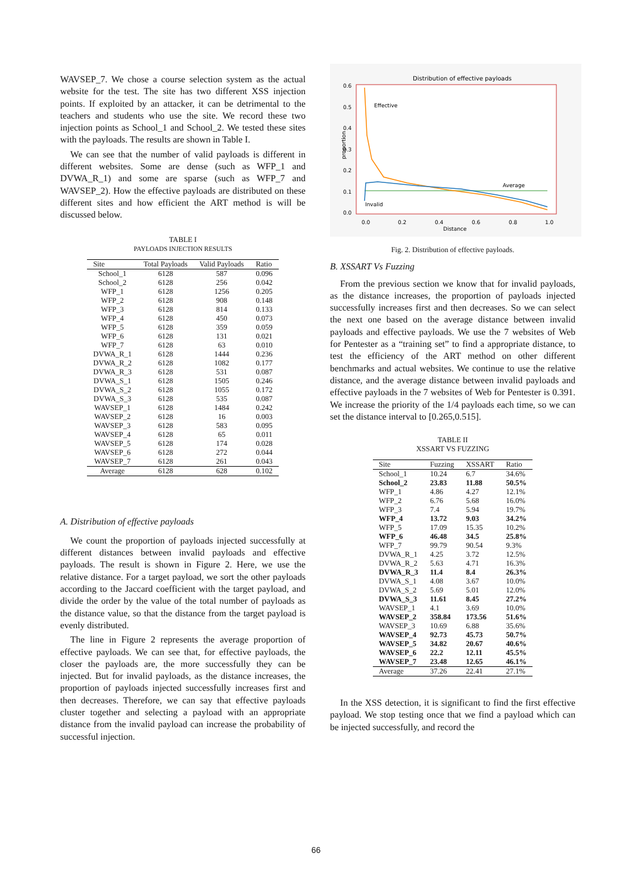WAVSEP_7. We chose a course selection system as the actual website for the test. The site has two different XSS injection points. If exploited by an attacker, it can be detrimental to the teachers and students who use the site. We record these two injection points as School_1 and School_2. We tested these sites with the payloads. The results are shown in Table I.
We can see that the number of valid payloads is different in different websites. Some are dense (such as WFP_1 and DVWA_R_1) and some are sparse (such as WFP_7 and WAVSEP_2). How the effective payloads are distributed on these different sites and how efficient the ART method is will be discussed below.
TABLE I
PAYLOADS INJECTION RESULTS
| Site | Total Payloads | Valid Payloads | Ratio |
| --- | --- | --- | --- |
| School_1 | 6128 | 587 | 0.096 |
| School_2 | 6128 | 256 | 0.042 |
| WFP_1 | 6128 | 1256 | 0.205 |
| WFP_2 | 6128 | 908 | 0.148 |
| WFP_3 | 6128 | 814 | 0.133 |
| WFP_4 | 6128 | 450 | 0.073 |
| WFP_5 | 6128 | 359 | 0.059 |
| WFP_6 | 6128 | 131 | 0.021 |
| WFP_7 | 6128 | 63 | 0.010 |
| DVWA_R_1 | 6128 | 1444 | 0.236 |
| DVWA_R_2 | 6128 | 1082 | 0.177 |
| DVWA_R_3 | 6128 | 531 | 0.087 |
| DVWA_S_1 | 6128 | 1505 | 0.246 |
| DVWA_S_2 | 6128 | 1055 | 0.172 |
| DVWA_S_3 | 6128 | 535 | 0.087 |
| WAVSEP_1 | 6128 | 1484 | 0.242 |
| WAVSEP_2 | 6128 | 16 | 0.003 |
| WAVSEP_3 | 6128 | 583 | 0.095 |
| WAVSEP_4 | 6128 | 65 | 0.011 |
| WAVSEP_5 | 6128 | 174 | 0.028 |
| WAVSEP_6 | 6128 | 272 | 0.044 |
| WAVSEP_7 | 6128 | 261 | 0.043 |
| Average | 6128 | 628 | 0.102 |
A. Distribution of effective payloads
We count the proportion of payloads injected successfully at different distances between invalid payloads and effective payloads. The result is shown in Figure 2. Here, we use the relative distance. For a target payload, we sort the other payloads according to the Jaccard coefficient with the target payload, and divide the order by the value of the total number of payloads as the distance value, so that the distance from the target payload is evenly distributed.
The line in Figure 2 represents the average proportion of effective payloads. We can see that, for effective payloads, the closer the payloads are, the more successfully they can be injected. But for invalid payloads, as the distance increases, the proportion of payloads injected successfully increases first and then decreases. Therefore, we can say that effective payloads cluster together and selecting a payload with an appropriate distance from the invalid payload can increase the probability of successful injection.
Distribution of effective payloads
0.6
0.5
0.4
0.3
0.2
0.1
0.0
proportion
0.0
0.2
0.4
0.6
0.8
1.0
Distance
Effective
Average
Invalid
Fig. 2. Distribution of effective payloads.
B. XSSART Vs Fuzzing
From the previous section we know that for invalid payloads, as the distance increases, the proportion of payloads injected successfully increases first and then decreases. So we can select the next one based on the average distance between invalid payloads and effective payloads. We use the 7 websites of Web for Pentester as a “training set” to find a appropriate distance, to test the efficiency of the ART method on other different benchmarks and actual websites. We continue to use the relative distance, and the average distance between invalid payloads and effective payloads in the 7 websites of Web for Pentester is 0.391. We increase the priority of the 1/4 payloads each time, so we can set the distance interval to [0.265,0.515].
TABLE II
XSSART VS FUZZING
| Site | Fuzzing | XSSART | Ratio |
| --- | --- | --- | --- |
| School_1 | 10.24 | 6.7 | 34.6% |
| School_2 | 23.83 | 11.88 | 50.5% |
| WFP_1 | 4.86 | 4.27 | 12.1% |
| WFP_2 | 6.76 | 5.68 | 16.0% |
| WFP_3 | 7.4 | 5.94 | 19.7% |
| WFP_4 | 13.72 | 9.03 | 34.2% |
| WFP_5 | 17.09 | 15.35 | 10.2% |
| WFP_6 | 46.48 | 34.5 | 25.8% |
| WFP_7 | 99.79 | 90.54 | 9.3% |
| DVWA_R_1 | 4.25 | 3.72 | 12.5% |
| DVWA_R_2 | 5.63 | 4.71 | 16.3% |
| DVWA_R_3 | 11.4 | 8.4 | 26.3% |
| DVWA_S_1 | 4.08 | 3.67 | 10.0% |
| DVWA_S_2 | 5.69 | 5.01 | 12.0% |
| DVWA_S_3 | 11.61 | 8.45 | 27.2% |
| WAVSEP_1 | 4.1 | 3.69 | 10.0% |
| WAVSEP_2 | 358.84 | 173.56 | 51.6% |
| WAVSEP_3 | 10.69 | 6.88 | 35.6% |
| WAVSEP_4 | 92.73 | 45.73 | 50.7% |
| WAVSEP_5 | 34.82 | 20.67 | 40.6% |
| WAVSEP_6 | 22.2 | 12.11 | 45.5% |
| WAVSEP_7 | 23.48 | 12.65 | 46.1% |
| Average | 37.26 | 22.41 | 27.1% |
In the XSS detection, it is significant to find the first effective payload. We stop testing once that we find a payload which can be injected successfully, and record the
66